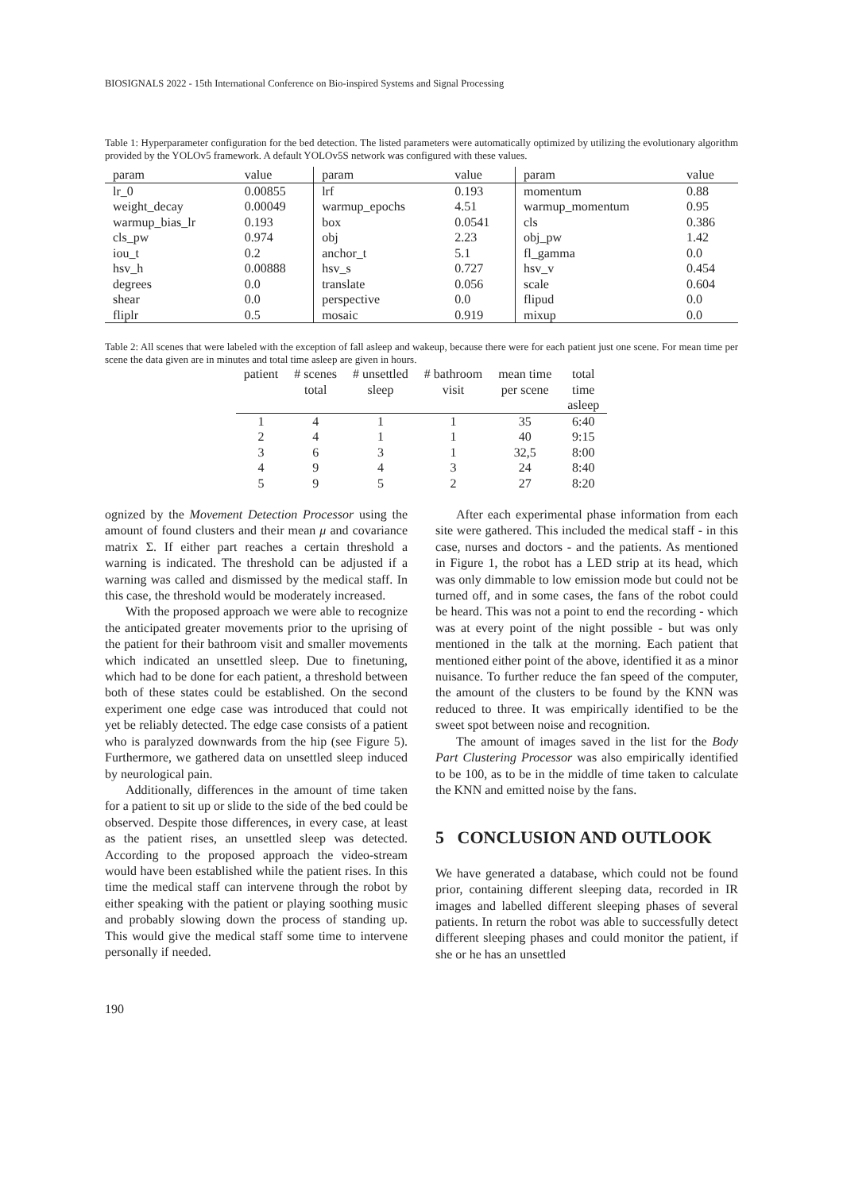BIOSIGNALS 2022 - 15th International Conference on Bio-inspired Systems and Signal Processing
Table 1: Hyperparameter configuration for the bed detection. The listed parameters were automatically optimized by utilizing the evolutionary algorithm provided by the YOLOv5 framework. A default YOLOv5S network was configured with these values.
| param | value | param | value | param | value |
| --- | --- | --- | --- | --- | --- |
| lr_0 | 0.00855 | lrf | 0.193 | momentum | 0.88 |
| weight_decay | 0.00049 | warmup_epochs | 4.51 | warmup_momentum | 0.95 |
| warmup_bias_lr | 0.193 | box | 0.0541 | cls | 0.386 |
| cls_pw | 0.974 | obj | 2.23 | obj_pw | 1.42 |
| iou_t | 0.2 | anchor_t | 5.1 | fl_gamma | 0.0 |
| hsv_h | 0.00888 | hsv_s | 0.727 | hsv_v | 0.454 |
| degrees | 0.0 | translate | 0.056 | scale | 0.604 |
| shear | 0.0 | perspective | 0.0 | flipud | 0.0 |
| fliplr | 0.5 | mosaic | 0.919 | mixup | 0.0 |
Table 2: All scenes that were labeled with the exception of fall asleep and wakeup, because there were for each patient just one scene. For mean time per scene the data given are in minutes and total time asleep are given in hours.
| patient | # scenes | # unsettled | # bathroom | mean time | total |
| --- | --- | --- | --- | --- | --- |
| | total | sleep | visit | per scene | time |
| | | | | | asleep |
| 1 | 4 | 1 | 1 | 35 | 6:40 |
| 2 | 4 | 1 | 1 | 40 | 9:15 |
| 3 | 6 | 3 | 1 | 32,5 | 8:00 |
| 4 | 9 | 4 | 3 | 24 | 8:40 |
| 5 | 9 | 5 | 2 | 27 | 8:20 |
ognized by the Movement Detection Processor using the amount of found clusters and their mean μ and covariance matrix Σ. If either part reaches a certain threshold a warning is indicated. The threshold can be adjusted if a warning was called and dismissed by the medical staff. In this case, the threshold would be moderately increased.
With the proposed approach we were able to recognize the anticipated greater movements prior to the uprising of the patient for their bathroom visit and smaller movements which indicated an unsettled sleep. Due to finetuning, which had to be done for each patient, a threshold between both of these states could be established. On the second experiment one edge case was introduced that could not yet be reliably detected. The edge case consists of a patient who is paralyzed downwards from the hip (see Figure 5). Furthermore, we gathered data on unsettled sleep induced by neurological pain.
Additionally, differences in the amount of time taken for a patient to sit up or slide to the side of the bed could be observed. Despite those differences, in every case, at least as the patient rises, an unsettled sleep was detected. According to the proposed approach the video-stream would have been established while the patient rises. In this time the medical staff can intervene through the robot by either speaking with the patient or playing soothing music and probably slowing down the process of standing up. This would give the medical staff some time to intervene personally if needed.
After each experimental phase information from each site were gathered. This included the medical staff - in this case, nurses and doctors - and the patients. As mentioned in Figure 1, the robot has a LED strip at its head, which was only dimmable to low emission mode but could not be turned off, and in some cases, the fans of the robot could be heard. This was not a point to end the recording - which was at every point of the night possible - but was only mentioned in the talk at the morning. Each patient that mentioned either point of the above, identified it as a minor nuisance. To further reduce the fan speed of the computer, the amount of the clusters to be found by the KNN was reduced to three. It was empirically identified to be the sweet spot between noise and recognition.
The amount of images saved in the list for the Body Part Clustering Processor was also empirically identified to be 100, as to be in the middle of time taken to calculate the KNN and emitted noise by the fans.
5 CONCLUSION AND OUTLOOK
We have generated a database, which could not be found prior, containing different sleeping data, recorded in IR images and labelled different sleeping phases of several patients. In return the robot was able to successfully detect different sleeping phases and could monitor the patient, if she or he has an unsettled
190